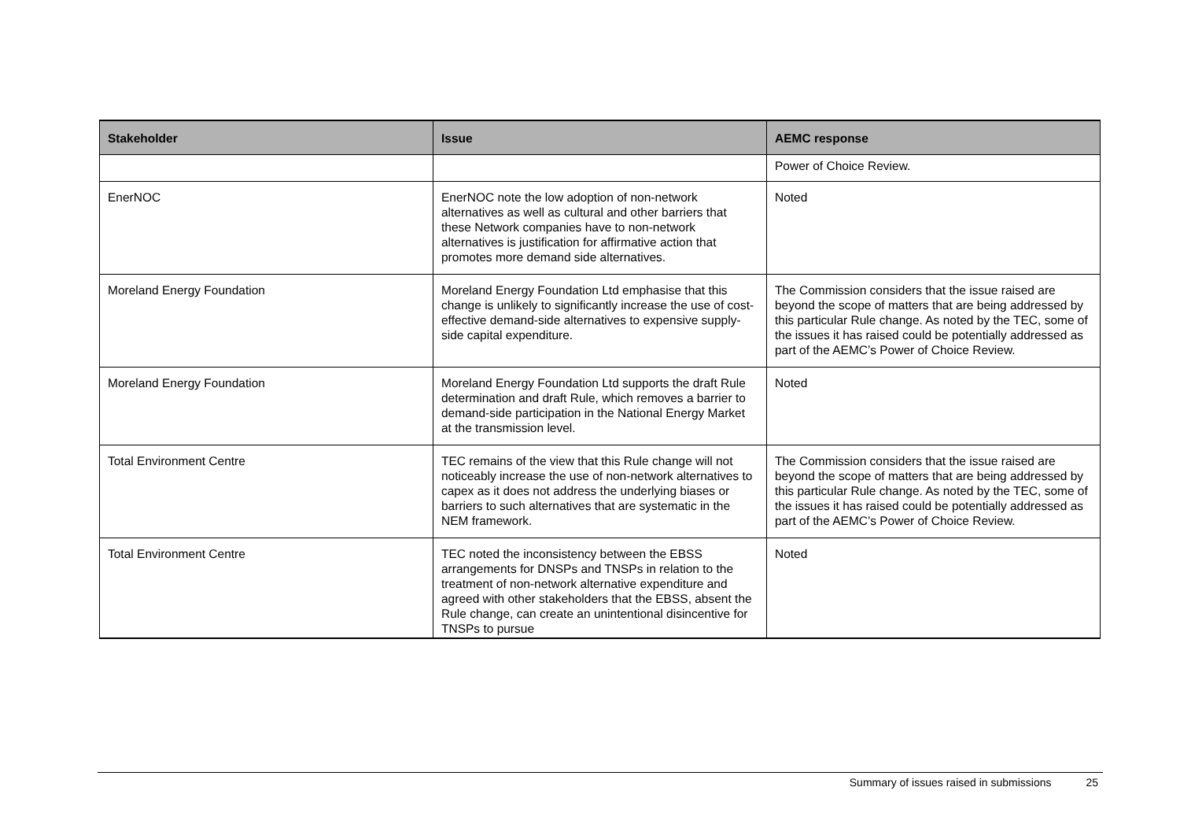| Stakeholder | Issue | AEMC response |
| --- | --- | --- |
| | | Power of Choice Review. |
| EnerNOC | EnerNOC note the low adoption of non-network alternatives as well as cultural and other barriers that these Network companies have to non-network alternatives is justification for affirmative action that promotes more demand side alternatives. | Noted |
| Moreland Energy Foundation | Moreland Energy Foundation Ltd emphasise that this change is unlikely to significantly increase the use of cost-effective demand-side alternatives to expensive supply-side capital expenditure. | The Commission considers that the issue raised are beyond the scope of matters that are being addressed by this particular Rule change. As noted by the TEC, some of the issues it has raised could be potentially addressed as part of the AEMC’s Power of Choice Review. |
| Moreland Energy Foundation | Moreland Energy Foundation Ltd supports the draft Rule determination and draft Rule, which removes a barrier to demand-side participation in the National Energy Market at the transmission level. | Noted |
| Total Environment Centre | TEC remains of the view that this Rule change will not noticeably increase the use of non-network alternatives to capex as it does not address the underlying biases or barriers to such alternatives that are systematic in the NEM framework. | The Commission considers that the issue raised are beyond the scope of matters that are being addressed by this particular Rule change. As noted by the TEC, some of the issues it has raised could be potentially addressed as part of the AEMC’s Power of Choice Review. |
| Total Environment Centre | TEC noted the inconsistency between the EBSS arrangements for DNSPs and TNSPs in relation to the treatment of non-network alternative expenditure and agreed with other stakeholders that the EBSS, absent the Rule change, can create an unintentional disincentive for TNSPs to pursue | Noted |
Summary of issues raised in submissions 25